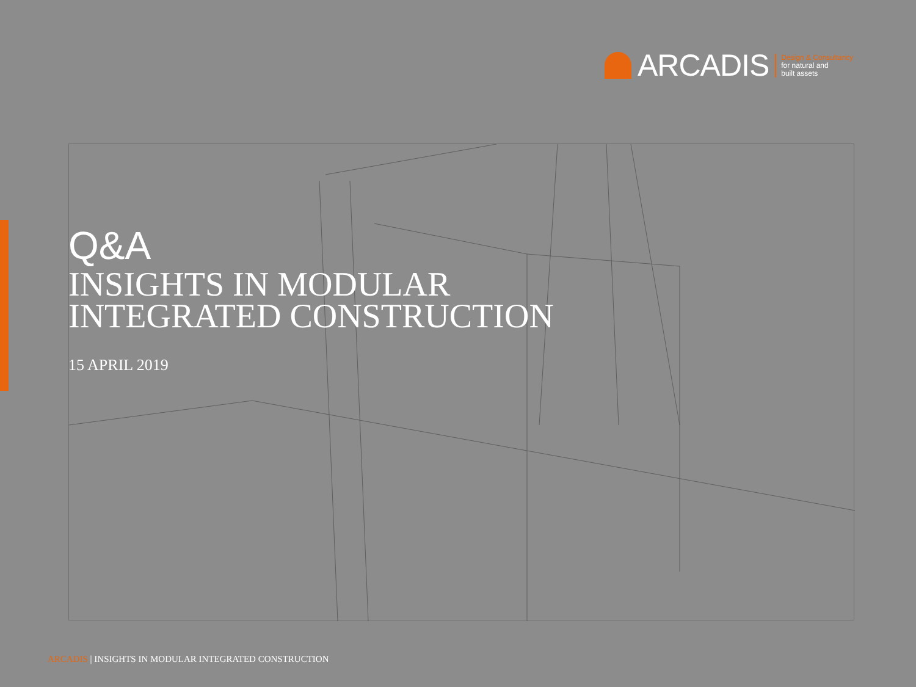ARCADIS
Design & Consultancy
for natural and
built assets
Q&A
INSIGHTS IN MODULAR
INTEGRATED CONSTRUCTION
15 APRIL 2019
ARCADIS | INSIGHTS IN MODULAR INTEGRATED CONSTRUCTION